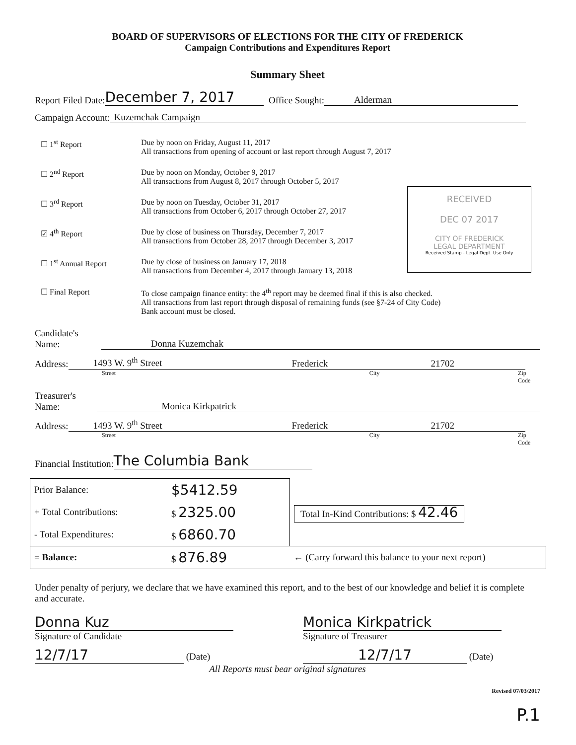BOARD OF SUPERVISORS OF ELECTIONS FOR THE CITY OF FREDERICK
Campaign Contributions and Expenditures Report
Summary Sheet
Report Filed Date: December 7, 2017 Office Sought: Alderman
Campaign Account: Kuzemchak Campaign
☐ 1<sup>st</sup> Report Due by noon on Friday, August 11, 2017
All transactions from opening of account or last report through August 7, 2017
☐ 2<sup>nd</sup> Report Due by noon on Monday, October 9, 2017
All transactions from August 8, 2017 through October 5, 2017
☐ 3<sup>rd</sup> Report Due by noon on Tuesday, October 31, 2017
All transactions from October 6, 2017 through October 27, 2017
☑ 4<sup>th</sup> Report Due by close of business on Thursday, December 7, 2017
All transactions from October 28, 2017 through December 3, 2017
☐ 1<sup>st</sup> Annual Report Due by close of business on January 17, 2018
All transactions from December 4, 2017 through January 13, 2018
☐ Final Report To close campaign finance entity: the 4<sup>th</sup> report may be deemed final if this is also checked.
All transactions from last report through disposal of remaining funds (see §7-24 of City Code)
Bank account must be closed.
RECEIVED
DEC 07 2017
CITY OF FREDERICK
LEGAL DEPARTMENT
Received Stamp - Legal Dept. Use Only
Candidate's Name: Donna Kuzemchak
Address: 1493 W. 9<sup>th</sup> Street Frederick 21702
Street City Zip Code
Treasurer's Name: Monica Kirkpatrick
Address: 1493 W. 9<sup>th</sup> Street Frederick 21702
Street City Zip Code
Financial Institution: The Columbia Bank
| Prior Balance: | $5412.59 | |
| + Total Contributions: | $ 2325.00 | Total In-Kind Contributions: $ 42.46 |
| - Total Expenditures: | $ 6860.70 | |
| = Balance: | $ 876.89 | ← (Carry forward this balance to your next report) |
Under penalty of perjury, we declare that we have examined this report, and to the best of our knowledge and belief it is complete and accurate.
Donna Kuz
Signature of Candidate
12/7/17 (Date)
Monica Kirkpatrick
Signature of Treasurer
12/7/17 (Date)
All Reports must bear original signatures
Revised 07/03/2017
P.1